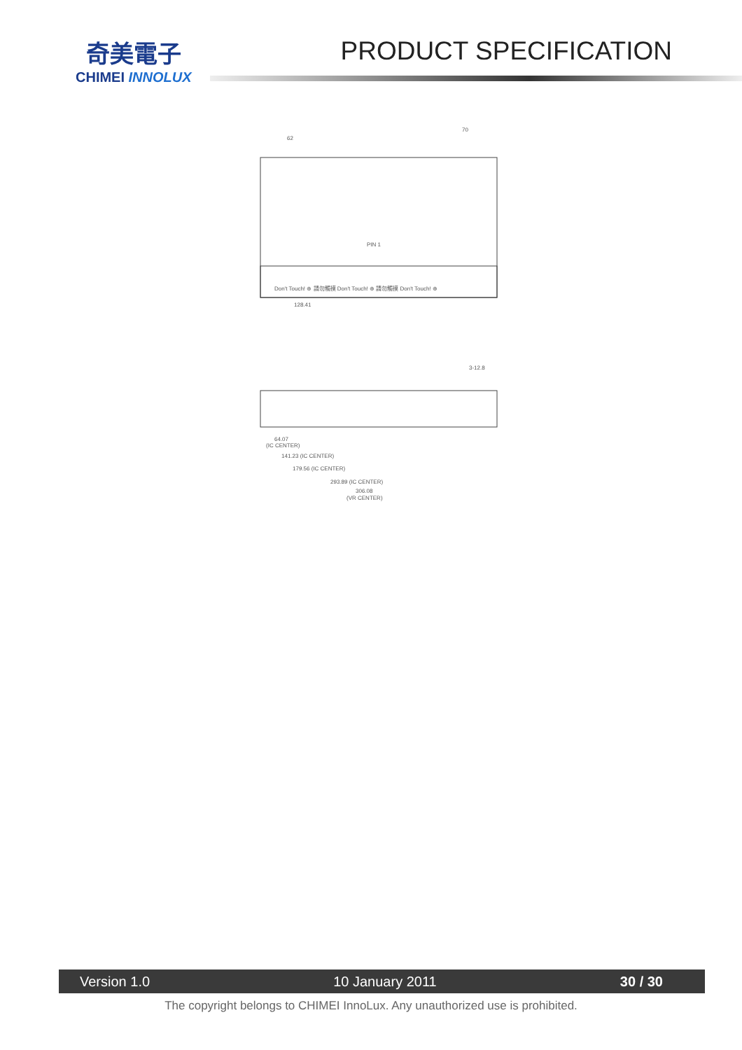奇美電子
CHIMEI INNOLUX
PRODUCT SPECIFICATION
Don't Touch! ⊕ 請勿觸摸 Don't Touch! ⊕ 請勿觸摸 Don't Touch! ⊕
62
70
PIN 1
128.41
64.07
(IC CENTER)
141.23 (IC CENTER)
179.56 (IC CENTER)
293.89 (IC CENTER)
306.08
(VR CENTER)
3-12.8
Version 1.0 10 January 2011 30 / 30
The copyright belongs to CHIMEI InnoLux. Any unauthorized use is prohibited.